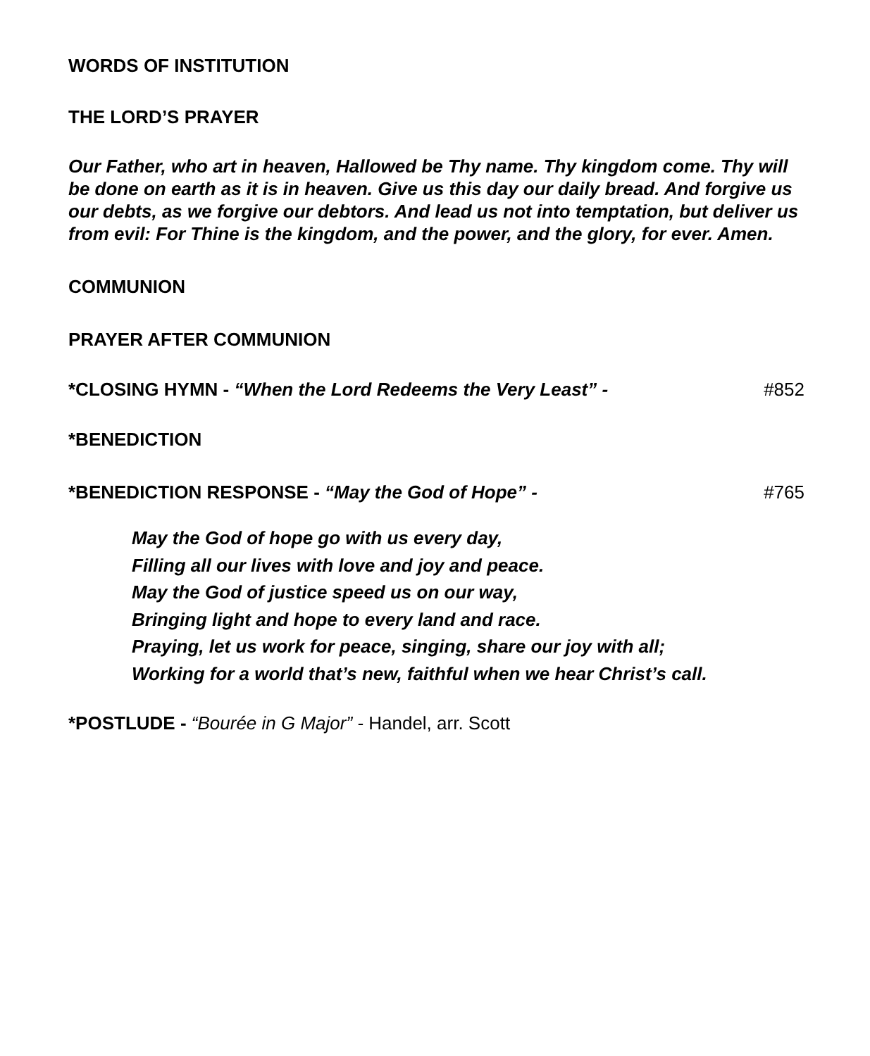WORDS OF INSTITUTION
THE LORD’S PRAYER
Our Father, who art in heaven, Hallowed be Thy name. Thy kingdom come. Thy will be done on earth as it is in heaven. Give us this day our daily bread. And forgive us our debts, as we forgive our debtors. And lead us not into temptation, but deliver us from evil: For Thine is the kingdom, and the power, and the glory, for ever. Amen.
COMMUNION
PRAYER AFTER COMMUNION
*CLOSING HYMN - “When the Lord Redeems the Very Least” -
#852
*BENEDICTION
*BENEDICTION RESPONSE - “May the God of Hope” -
#765
May the God of hope go with us every day,
Filling all our lives with love and joy and peace.
May the God of justice speed us on our way,
Bringing light and hope to every land and race.
Praying, let us work for peace, singing, share our joy with all;
Working for a world that’s new, faithful when we hear Christ’s call.
*POSTLUDE - “Bourée in G Major” - Handel, arr. Scott